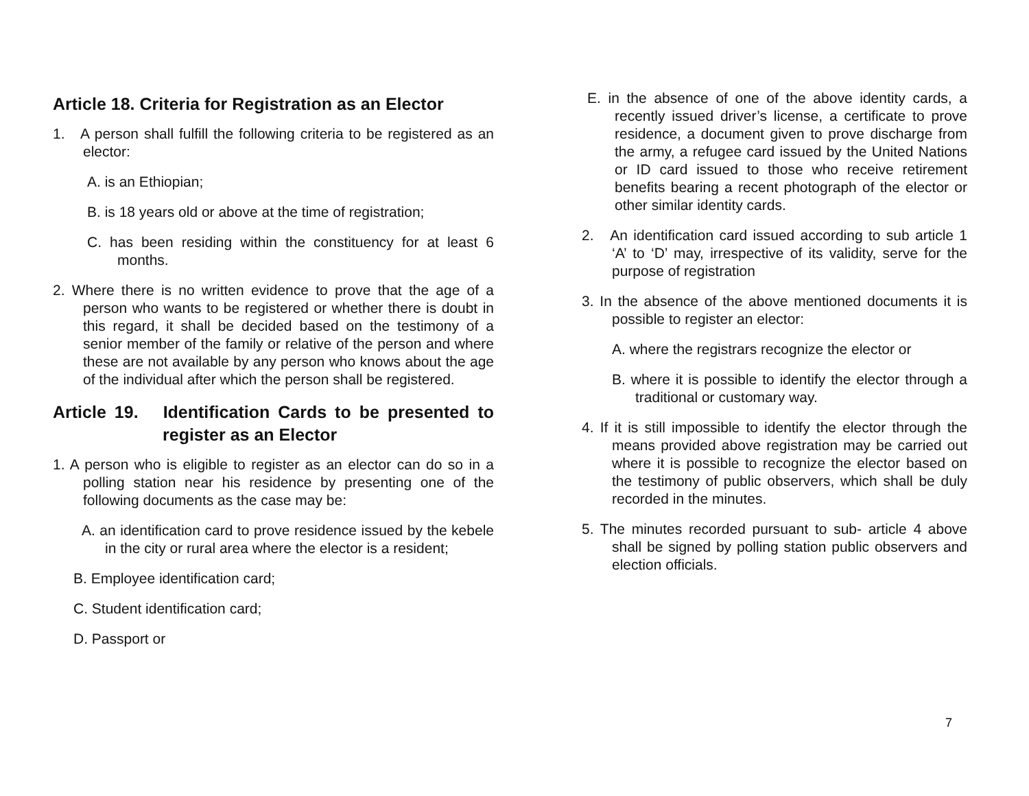Article 18. Criteria for Registration as an Elector
1. A person shall fulfill the following criteria to be registered as an elector:
A. is an Ethiopian;
B. is 18 years old or above at the time of registration;
C. has been residing within the constituency for at least 6 months.
2. Where there is no written evidence to prove that the age of a person who wants to be registered or whether there is doubt in this regard, it shall be decided based on the testimony of a senior member of the family or relative of the person and where these are not available by any person who knows about the age of the individual after which the person shall be registered.
Article 19. Identification Cards to be presented to register as an Elector
1. A person who is eligible to register as an elector can do so in a polling station near his residence by presenting one of the following documents as the case may be:
A. an identification card to prove residence issued by the kebele in the city or rural area where the elector is a resident;
B. Employee identification card;
C. Student identification card;
D. Passport or
E. in the absence of one of the above identity cards, a recently issued driver’s license, a certificate to prove residence, a document given to prove discharge from the army, a refugee card issued by the United Nations or ID card issued to those who receive retirement benefits bearing a recent photograph of the elector or other similar identity cards.
2. An identification card issued according to sub article 1 ‘A’ to ‘D’ may, irrespective of its validity, serve for the purpose of registration
3. In the absence of the above mentioned documents it is possible to register an elector:
A. where the registrars recognize the elector or
B. where it is possible to identify the elector through a traditional or customary way.
4. If it is still impossible to identify the elector through the means provided above registration may be carried out where it is possible to recognize the elector based on the testimony of public observers, which shall be duly recorded in the minutes.
5. The minutes recorded pursuant to sub- article 4 above shall be signed by polling station public observers and election officials.
7